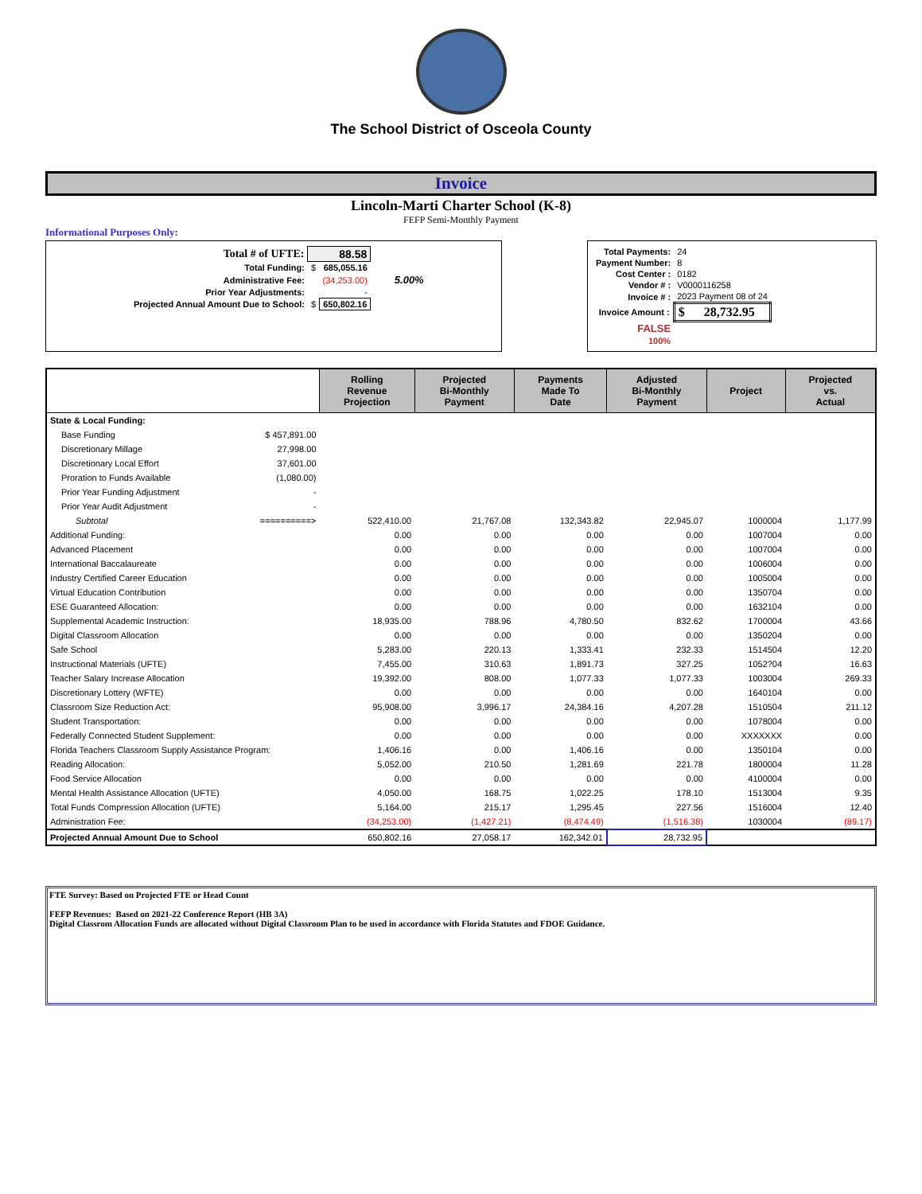The School District of Osceola County
Invoice
Lincoln-Marti Charter School (K-8)
FEFP Semi-Monthly Payment
Informational Purposes Only:
| Total # of UFTE: | 88.58 | | |
| Total Funding: | $ | 685,055.16 | |
| Administrative Fee: | | (34,253.00) | 5.00% |
| Prior Year Adjustments: | | - | |
| Projected Annual Amount Due to School: | $ | 650,802.16 | |
| Total Payments: | 24 |
| Payment Number: | 8 |
| Cost Center : | 0182 |
| Vendor # : | V0000116258 |
| Invoice # : | 2023 Payment 08 of 24 |
| Invoice Amount : | $ 28,732.95 |
| FALSE | |
| 100% | |
| | Rolling Revenue Projection | Projected Bi-Monthly Payment | Payments Made To Date | Adjusted Bi-Monthly Payment | Project | Projected vs. Actual |
| --- | --- | --- | --- | --- | --- | --- |
| State & Local Funding: | | | | | | |
| Base Funding $ 457,891.00 | | | | | | |
| Discretionary Millage 27,998.00 | | | | | | |
| Discretionary Local Effort 37,601.00 | | | | | | |
| Proration to Funds Available (1,080.00) | | | | | | |
| Prior Year Funding Adjustment - | | | | | | |
| Prior Year Audit Adjustment - | | | | | | |
| Subtotal ==========> | 522,410.00 | 21,767.08 | 132,343.82 | 22,945.07 | 1000004 | 1,177.99 |
| Additional Funding: | 0.00 | 0.00 | 0.00 | 0.00 | 1007004 | 0.00 |
| Advanced Placement | 0.00 | 0.00 | 0.00 | 0.00 | 1007004 | 0.00 |
| International Baccalaureate | 0.00 | 0.00 | 0.00 | 0.00 | 1006004 | 0.00 |
| Industry Certified Career Education | 0.00 | 0.00 | 0.00 | 0.00 | 1005004 | 0.00 |
| Virtual Education Contribution | 0.00 | 0.00 | 0.00 | 0.00 | 1350704 | 0.00 |
| ESE Guaranteed Allocation: | 0.00 | 0.00 | 0.00 | 0.00 | 1632104 | 0.00 |
| Supplemental Academic Instruction: | 18,935.00 | 788.96 | 4,780.50 | 832.62 | 1700004 | 43.66 |
| Digital Classroom Allocation | 0.00 | 0.00 | 0.00 | 0.00 | 1350204 | 0.00 |
| Safe School | 5,283.00 | 220.13 | 1,333.41 | 232.33 | 1514504 | 12.20 |
| Instructional Materials (UFTE) | 7,455.00 | 310.63 | 1,891.73 | 327.25 | 1052?04 | 16.63 |
| Teacher Salary Increase Allocation | 19,392.00 | 808.00 | 1,077.33 | 1,077.33 | 1003004 | 269.33 |
| Discretionary Lottery (WFTE) | 0.00 | 0.00 | 0.00 | 0.00 | 1640104 | 0.00 |
| Classroom Size Reduction Act: | 95,908.00 | 3,996.17 | 24,384.16 | 4,207.28 | 1510504 | 211.12 |
| Student Transportation: | 0.00 | 0.00 | 0.00 | 0.00 | 1078004 | 0.00 |
| Federally Connected Student Supplement: | 0.00 | 0.00 | 0.00 | 0.00 | XXXXXXX | 0.00 |
| Florida Teachers Classroom Supply Assistance Program: | 1,406.16 | 0.00 | 1,406.16 | 0.00 | 1350104 | 0.00 |
| Reading Allocation: | 5,052.00 | 210.50 | 1,281.69 | 221.78 | 1800004 | 11.28 |
| Food Service Allocation | 0.00 | 0.00 | 0.00 | 0.00 | 4100004 | 0.00 |
| Mental Health Assistance Allocation (UFTE) | 4,050.00 | 168.75 | 1,022.25 | 178.10 | 1513004 | 9.35 |
| Total Funds Compression Allocation (UFTE) | 5,164.00 | 215.17 | 1,295.45 | 227.56 | 1516004 | 12.40 |
| Administration Fee: | (34,253.00) | (1,427.21) | (8,474.49) | (1,516.38) | 1030004 | (89.17) |
| Projected Annual Amount Due to School | 650,802.16 | 27,058.17 | 162,342.01 | 28,732.95 | | |
FTE Survey: Based on Projected FTE or Head Count
FEFP Revenues: Based on 2021-22 Conference Report (HB 3A)
Digital Classrom Allocation Funds are allocated without Digital Classroom Plan to be used in accordance with Florida Statutes and FDOE Guidance.